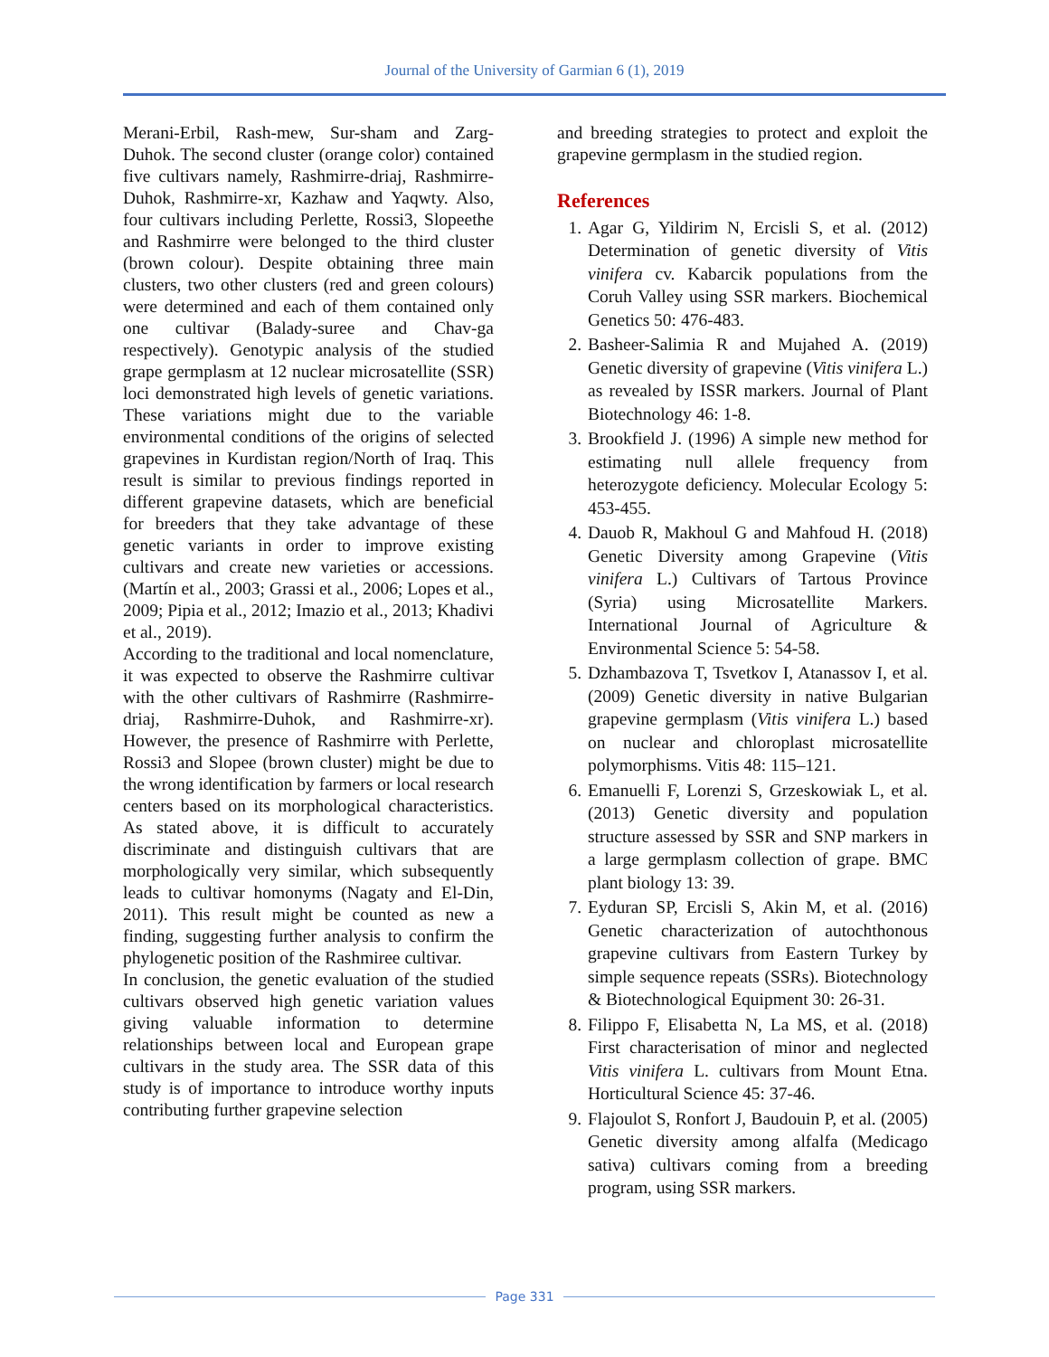Journal of the University of Garmian 6 (1), 2019
Merani-Erbil, Rash-mew, Sur-sham and Zarg-Duhok. The second cluster (orange color) contained five cultivars namely, Rashmirre-driaj, Rashmirre-Duhok, Rashmirre-xr, Kazhaw and Yaqwty. Also, four cultivars including Perlette, Rossi3, Slopeethe and Rashmirre were belonged to the third cluster (brown colour). Despite obtaining three main clusters, two other clusters (red and green colours) were determined and each of them contained only one cultivar (Balady-suree and Chav-ga respectively). Genotypic analysis of the studied grape germplasm at 12 nuclear microsatellite (SSR) loci demonstrated high levels of genetic variations. These variations might due to the variable environmental conditions of the origins of selected grapevines in Kurdistan region/North of Iraq. This result is similar to previous findings reported in different grapevine datasets, which are beneficial for breeders that they take advantage of these genetic variants in order to improve existing cultivars and create new varieties or accessions. (Martín et al., 2003; Grassi et al., 2006; Lopes et al., 2009; Pipia et al., 2012; Imazio et al., 2013; Khadivi et al., 2019).
According to the traditional and local nomenclature, it was expected to observe the Rashmirre cultivar with the other cultivars of Rashmirre (Rashmirre-driaj, Rashmirre-Duhok, and Rashmirre-xr). However, the presence of Rashmirre with Perlette, Rossi3 and Slopee (brown cluster) might be due to the wrong identification by farmers or local research centers based on its morphological characteristics. As stated above, it is difficult to accurately discriminate and distinguish cultivars that are morphologically very similar, which subsequently leads to cultivar homonyms (Nagaty and El-Din, 2011). This result might be counted as new a finding, suggesting further analysis to confirm the phylogenetic position of the Rashmiree cultivar.
In conclusion, the genetic evaluation of the studied cultivars observed high genetic variation values giving valuable information to determine relationships between local and European grape cultivars in the study area. The SSR data of this study is of importance to introduce worthy inputs contributing further grapevine selection
and breeding strategies to protect and exploit the grapevine germplasm in the studied region.
References
1. Agar G, Yildirim N, Ercisli S, et al. (2012) Determination of genetic diversity of Vitis vinifera cv. Kabarcik populations from the Coruh Valley using SSR markers. Biochemical Genetics 50: 476-483.
2. Basheer-Salimia R and Mujahed A. (2019) Genetic diversity of grapevine (Vitis vinifera L.) as revealed by ISSR markers. Journal of Plant Biotechnology 46: 1-8.
3. Brookfield J. (1996) A simple new method for estimating null allele frequency from heterozygote deficiency. Molecular Ecology 5: 453-455.
4. Dauob R, Makhoul G and Mahfoud H. (2018) Genetic Diversity among Grapevine (Vitis vinifera L.) Cultivars of Tartous Province (Syria) using Microsatellite Markers. International Journal of Agriculture & Environmental Science 5: 54-58.
5. Dzhambazova T, Tsvetkov I, Atanassov I, et al. (2009) Genetic diversity in native Bulgarian grapevine germplasm (Vitis vinifera L.) based on nuclear and chloroplast microsatellite polymorphisms. Vitis 48: 115–121.
6. Emanuelli F, Lorenzi S, Grzeskowiak L, et al. (2013) Genetic diversity and population structure assessed by SSR and SNP markers in a large germplasm collection of grape. BMC plant biology 13: 39.
7. Eyduran SP, Ercisli S, Akin M, et al. (2016) Genetic characterization of autochthonous grapevine cultivars from Eastern Turkey by simple sequence repeats (SSRs). Biotechnology & Biotechnological Equipment 30: 26-31.
8. Filippo F, Elisabetta N, La MS, et al. (2018) First characterisation of minor and neglected Vitis vinifera L. cultivars from Mount Etna. Horticultural Science 45: 37-46.
9. Flajoulot S, Ronfort J, Baudouin P, et al. (2005) Genetic diversity among alfalfa (Medicago sativa) cultivars coming from a breeding program, using SSR markers.
Page 331